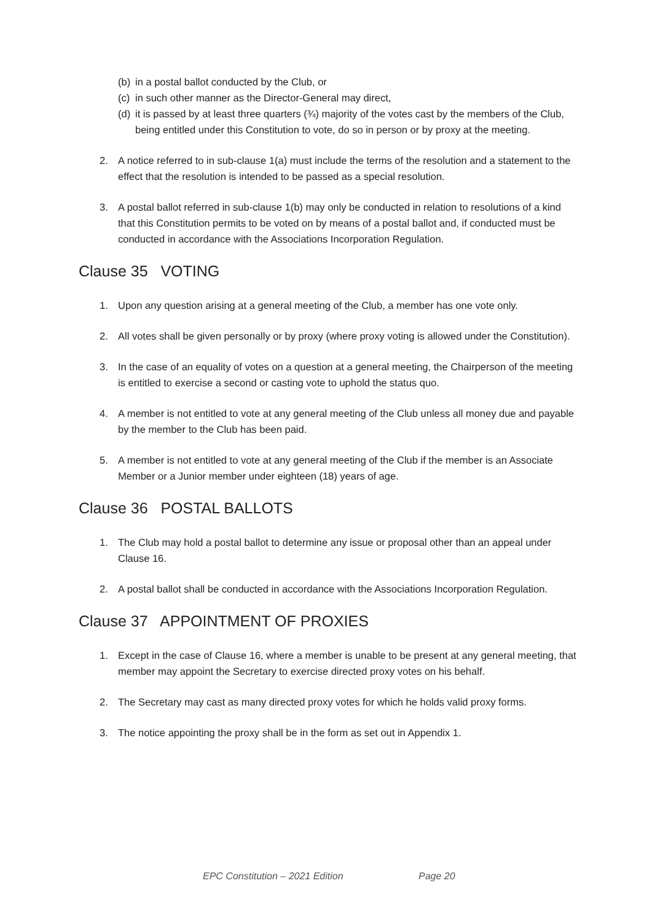(b) in a postal ballot conducted by the Club, or
(c) in such other manner as the Director-General may direct,
(d) it is passed by at least three quarters (¾) majority of the votes cast by the members of the Club, being entitled under this Constitution to vote, do so in person or by proxy at the meeting.
2. A notice referred to in sub-clause 1(a) must include the terms of the resolution and a statement to the effect that the resolution is intended to be passed as a special resolution.
3. A postal ballot referred in sub-clause 1(b) may only be conducted in relation to resolutions of a kind that this Constitution permits to be voted on by means of a postal ballot and, if conducted must be conducted in accordance with the Associations Incorporation Regulation.
Clause 35 VOTING
1. Upon any question arising at a general meeting of the Club, a member has one vote only.
2. All votes shall be given personally or by proxy (where proxy voting is allowed under the Constitution).
3. In the case of an equality of votes on a question at a general meeting, the Chairperson of the meeting is entitled to exercise a second or casting vote to uphold the status quo.
4. A member is not entitled to vote at any general meeting of the Club unless all money due and payable by the member to the Club has been paid.
5. A member is not entitled to vote at any general meeting of the Club if the member is an Associate Member or a Junior member under eighteen (18) years of age.
Clause 36 POSTAL BALLOTS
1. The Club may hold a postal ballot to determine any issue or proposal other than an appeal under Clause 16.
2. A postal ballot shall be conducted in accordance with the Associations Incorporation Regulation.
Clause 37 APPOINTMENT OF PROXIES
1. Except in the case of Clause 16, where a member is unable to be present at any general meeting, that member may appoint the Secretary to exercise directed proxy votes on his behalf.
2. The Secretary may cast as many directed proxy votes for which he holds valid proxy forms.
3. The notice appointing the proxy shall be in the form as set out in Appendix 1.
EPC Constitution – 2021 Edition Page 20